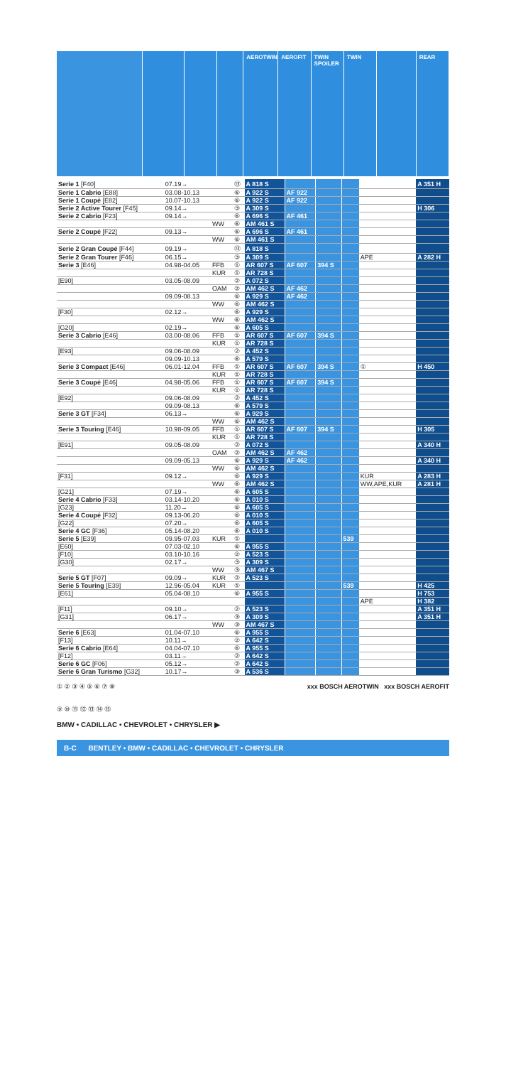AEROTWIN AEROFIT TWIN SPOILER
TWIN REAR
| Serie 1 [F40] | 07.19→ | | ⑬ | A 818 S | | | | | A 351 H |
| Serie 1 Cabrio [E88] | 03.08-10.13 | | ⑥ | A 922 S | AF 922 | | | | |
| Serie 1 Coupé [E82] | 10.07-10.13 | | ⑥ | A 922 S | AF 922 | | | | |
| Serie 2 Active Tourer [F45] | 09.14→ | | ③ | A 309 S | | | | | H 306 |
| Serie 2 Cabrio [F23] | 09.14→ | | ⑥ | A 696 S | AF 461 | | | | |
| | | WW | ⑥ | AM 461 S | | | | | |
| Serie 2 Coupé [F22] | 09.13→ | | ⑥ | A 696 S | AF 461 | | | | |
| | | WW | ⑥ | AM 461 S | | | | | |
| Serie 2 Gran Coupé [F44] | 09.19→ | | ⑬ | A 818 S | | | | | |
| Serie 2 Gran Tourer [F46] | 06.15→ | | ③ | A 309 S | | | | APE | A 282 H |
| Serie 3 [E46] | 04.98-04.05 | FFB | ① | AR 607 S | AF 607 | 394 S | | | |
| | | KUR | ① | AR 728 S | | | | | |
| [E90] | 03.05-08.09 | | ② | A 072 S | | | | | |
| | | OAM | ② | AM 462 S | AF 462 | | | | |
| | 09.09-08.13 | | ⑥ | A 929 S | AF 462 | | | | |
| | | WW | ⑥ | AM 462 S | | | | | |
| [F30] | 02.12→ | | ⑥ | A 929 S | | | | | |
| | | WW | ⑥ | AM 462 S | | | | | |
| [G20] | 02.19→ | | ⑥ | A 605 S | | | | | |
| Serie 3 Cabrio [E46] | 03.00-08.06 | FFB | ① | AR 607 S | AF 607 | 394 S | | | |
| | | KUR | ① | AR 728 S | | | | | |
| [E93] | 09.06-08.09 | | ② | A 452 S | | | | | |
| | 09.09-10.13 | | ⑥ | A 579 S | | | | | |
| Serie 3 Compact [E46] | 06.01-12.04 | FFB | ① | AR 607 S | AF 607 | 394 S | | ① | H 450 |
| | | KUR | ① | AR 728 S | | | | | |
| Serie 3 Coupé [E46] | 04.98-05.06 | FFB | ① | AR 607 S | AF 607 | 394 S | | | |
| | | KUR | ① | AR 728 S | | | | | |
| [E92] | 09.06-08.09 | | ② | A 452 S | | | | | |
| | 09.09-08.13 | | ⑥ | A 579 S | | | | | |
| Serie 3 GT [F34] | 06.13→ | | ⑥ | A 929 S | | | | | |
| | | WW | ⑥ | AM 462 S | | | | | |
| Serie 3 Touring [E46] | 10.98-09.05 | FFB | ① | AR 607 S | AF 607 | 394 S | | | H 305 |
| | | KUR | ① | AR 728 S | | | | | |
| [E91] | 09.05-08.09 | | ② | A 072 S | | | | | A 340 H |
| | | OAM | ② | AM 462 S | AF 462 | | | | |
| | 09.09-05.13 | | ⑥ | A 929 S | AF 462 | | | | A 340 H |
| | | WW | ⑥ | AM 462 S | | | | | |
| [F31] | 09.12→ | | ⑥ | A 929 S | | | | KUR | A 283 H |
| | | WW | ⑥ | AM 462 S | | | | WW,APE,KUR | A 281 H |
| [G21] | 07.19→ | | ⑥ | A 605 S | | | | | |
| Serie 4 Cabrio [F33] | 03.14-10.20 | | ⑥ | A 010 S | | | | | |
| [G23] | 11.20→ | | ⑥ | A 605 S | | | | | |
| Serie 4 Coupé [F32] | 09.13-06.20 | | ⑥ | A 010 S | | | | | |
| [G22] | 07.20→ | | ⑥ | A 605 S | | | | | |
| Serie 4 GC [F36] | 05.14-08.20 | | ⑥ | A 010 S | | | | | |
| Serie 5 [E39] | 09.95-07.03 | KUR | ① | | | | 539 | | |
| [E60] | 07.03-02.10 | | ⑥ | A 955 S | | | | | |
| [F10] | 03.10-10.16 | | ② | A 523 S | | | | | |
| [G30] | 02.17→ | | ③ | A 309 S | | | | | |
| | | WW | ③ | AM 467 S | | | | | |
| Serie 5 GT [F07] | 09.09→ | KUR | ② | A 523 S | | | | | |
| Serie 5 Touring [E39] | 12.96-05.04 | KUR | ① | | | | 539 | | H 425 |
| [E61] | 05.04-08.10 | | ⑥ | A 955 S | | | | | H 753 |
| | | | | | | | | APE | H 382 |
| [F11] | 09.10→ | | ② | A 523 S | | | | | A 351 H |
| [G31] | 06.17→ | | ③ | A 309 S | | | | | A 351 H |
| | | WW | ③ | AM 467 S | | | | | |
| Serie 6 [E63] | 01.04-07.10 | | ⑥ | A 955 S | | | | | |
| [F13] | 10.11→ | | ② | A 642 S | | | | | |
| Serie 6 Cabrio [E64] | 04.04-07.10 | | ⑥ | A 955 S | | | | | |
| [F12] | 03.11→ | | ② | A 642 S | | | | | |
| Serie 6 GC [F06] | 05.12→ | | ② | A 642 S | | | | | |
| Serie 6 Gran Turismo [G32] | 10.17→ | | ③ | A 536 S | | | | | |
① ② ③ ④ ⑤ ⑥ ⑦ ⑧
⑨ ⑩ ⑪ ⑫ ⑬ ⑭ ⑮
xxx BOSCH AEROTWIN xxx BOSCH AEROFIT
BMW • CADILLAC • CHEVROLET • CHRYSLER ▶
B-C BENTLEY • BMW • CADILLAC • CHEVROLET • CHRYSLER